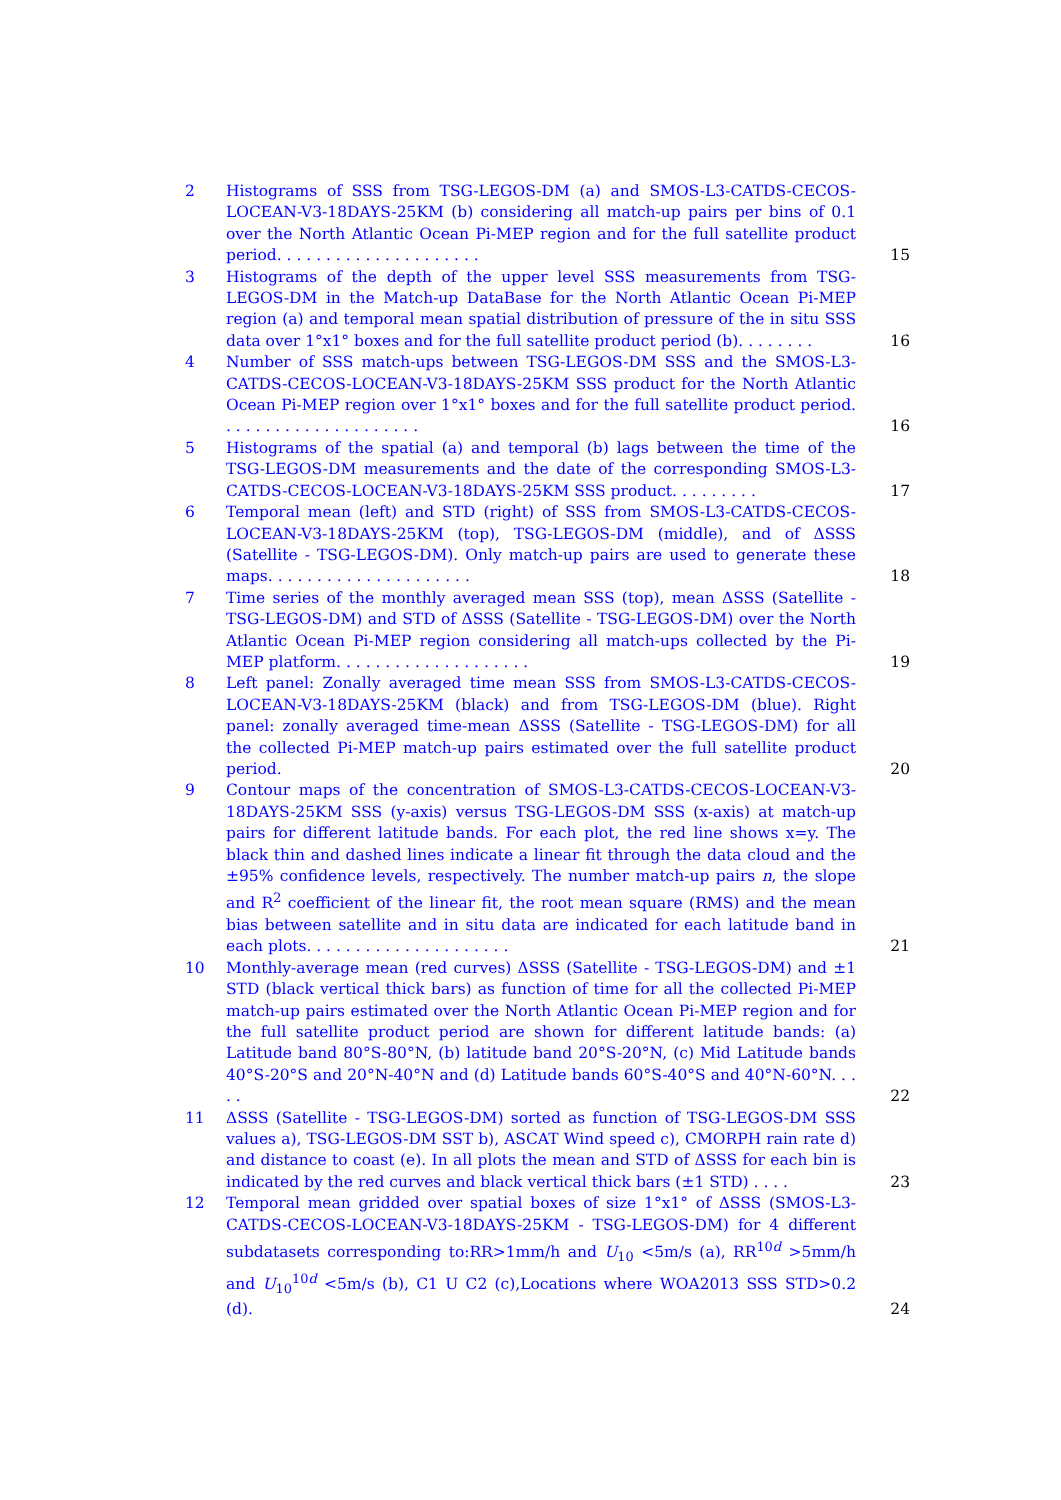2 Histograms of SSS from TSG-LEGOS-DM (a) and SMOS-L3-CATDS-CECOS-LOCEAN-V3-18DAYS-25KM (b) considering all match-up pairs per bins of 0.1 over the North Atlantic Ocean Pi-MEP region and for the full satellite product period. . . . . . . . . . . . . . . . . . . . .
15
3 Histograms of the depth of the upper level SSS measurements from TSG-LEGOS-DM in the Match-up DataBase for the North Atlantic Ocean Pi-MEP region (a) and temporal mean spatial distribution of pressure of the in situ SSS data over 1°x1° boxes and for the full satellite product period (b). . . . . . . .
16
4 Number of SSS match-ups between TSG-LEGOS-DM SSS and the SMOS-L3-CATDS-CECOS-LOCEAN-V3-18DAYS-25KM SSS product for the North Atlantic Ocean Pi-MEP region over 1°x1° boxes and for the full satellite product period. . . . . . . . . . . . . . . . . . . . .
16
5 Histograms of the spatial (a) and temporal (b) lags between the time of the TSG-LEGOS-DM measurements and the date of the corresponding SMOS-L3-CATDS-CECOS-LOCEAN-V3-18DAYS-25KM SSS product. . . . . . . . .
17
6 Temporal mean (left) and STD (right) of SSS from SMOS-L3-CATDS-CECOS-LOCEAN-V3-18DAYS-25KM (top), TSG-LEGOS-DM (middle), and of ΔSSS (Satellite - TSG-LEGOS-DM). Only match-up pairs are used to generate these maps. . . . . . . . . . . . . . . . . . . . .
18
7 Time series of the monthly averaged mean SSS (top), mean ΔSSS (Satellite - TSG-LEGOS-DM) and STD of ΔSSS (Satellite - TSG-LEGOS-DM) over the North Atlantic Ocean Pi-MEP region considering all match-ups collected by the Pi-MEP platform. . . . . . . . . . . . . . . . . . . .
19
8 Left panel: Zonally averaged time mean SSS from SMOS-L3-CATDS-CECOS-LOCEAN-V3-18DAYS-25KM (black) and from TSG-LEGOS-DM (blue). Right panel: zonally averaged time-mean ΔSSS (Satellite - TSG-LEGOS-DM) for all the collected Pi-MEP match-up pairs estimated over the full satellite product period.
20
9 Contour maps of the concentration of SMOS-L3-CATDS-CECOS-LOCEAN-V3-18DAYS-25KM SSS (y-axis) versus TSG-LEGOS-DM SSS (x-axis) at match-up pairs for different latitude bands. For each plot, the red line shows x=y. The black thin and dashed lines indicate a linear fit through the data cloud and the ±95% confidence levels, respectively. The number match-up pairs n, the slope and R<sup>2</sup> coefficient of the linear fit, the root mean square (RMS) and the mean bias between satellite and in situ data are indicated for each latitude band in each plots. . . . . . . . . . . . . . . . . . . . .
21
10 Monthly-average mean (red curves) ΔSSS (Satellite - TSG-LEGOS-DM) and ±1 STD (black vertical thick bars) as function of time for all the collected Pi-MEP match-up pairs estimated over the North Atlantic Ocean Pi-MEP region and for the full satellite product period are shown for different latitude bands: (a) Latitude band 80°S-80°N, (b) latitude band 20°S-20°N, (c) Mid Latitude bands 40°S-20°S and 20°N-40°N and (d) Latitude bands 60°S-40°S and 40°N-60°N. . . . .
22
11 ΔSSS (Satellite - TSG-LEGOS-DM) sorted as function of TSG-LEGOS-DM SSS values a), TSG-LEGOS-DM SST b), ASCAT Wind speed c), CMORPH rain rate d) and distance to coast (e). In all plots the mean and STD of ΔSSS for each bin is indicated by the red curves and black vertical thick bars (±1 STD) . . . .
23
12 Temporal mean gridded over spatial boxes of size 1°x1° of ΔSSS (SMOS-L3-CATDS-CECOS-LOCEAN-V3-18DAYS-25KM - TSG-LEGOS-DM) for 4 different subdatasets corresponding to:RR>1mm/h and U<sub>10</sub> <5m/s (a), RR<sup>10d</sup> >5mm/h and U<sub>10</sub><sup>10d</sup> <5m/s (b), C1 U C2 (c),Locations where WOA2013 SSS STD>0.2 (d).
24